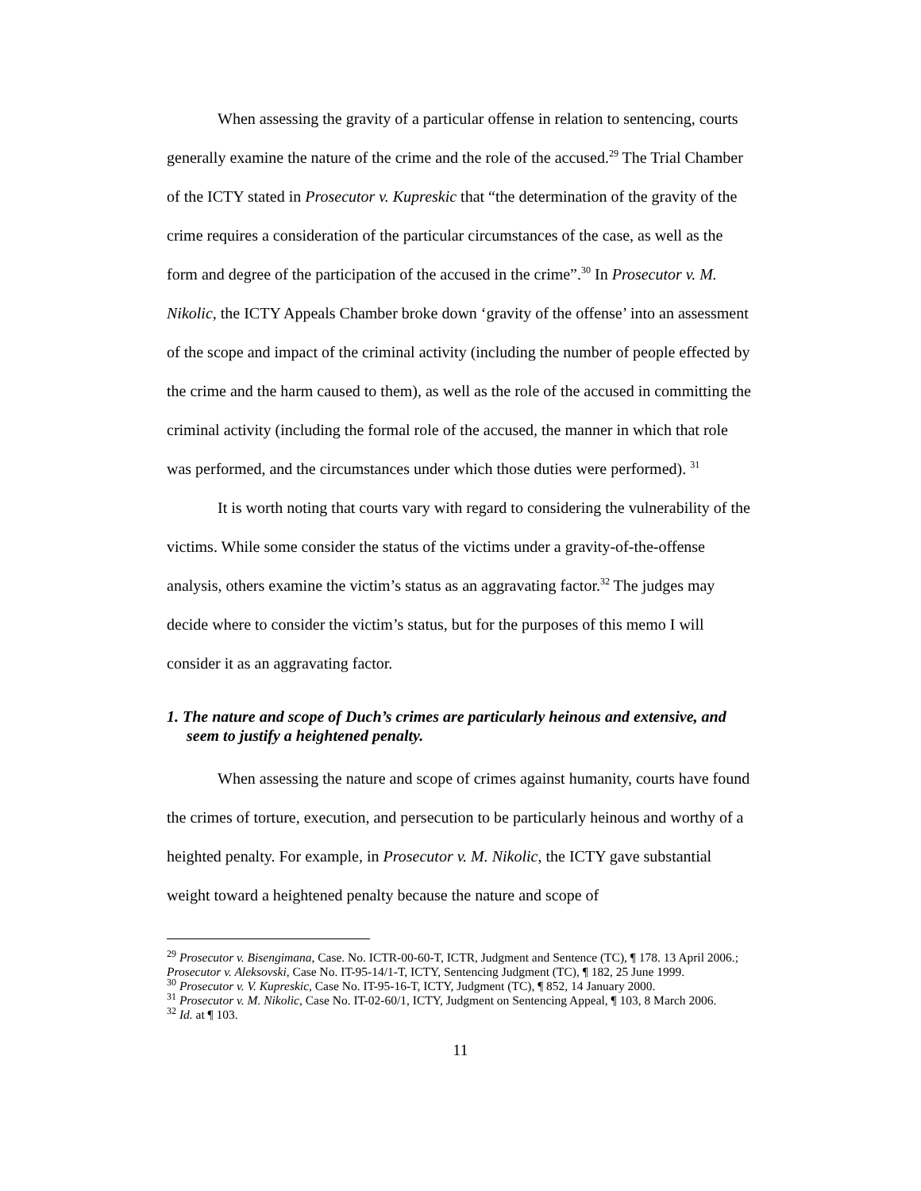When assessing the gravity of a particular offense in relation to sentencing, courts generally examine the nature of the crime and the role of the accused.<sup>29</sup> The Trial Chamber of the ICTY stated in Prosecutor v. Kupreskic that “the determination of the gravity of the crime requires a consideration of the particular circumstances of the case, as well as the form and degree of the participation of the accused in the crime”.<sup>30</sup> In Prosecutor v. M. Nikolic, the ICTY Appeals Chamber broke down ‘gravity of the offense’ into an assessment of the scope and impact of the criminal activity (including the number of people effected by the crime and the harm caused to them), as well as the role of the accused in committing the criminal activity (including the formal role of the accused, the manner in which that role was performed, and the circumstances under which those duties were performed). <sup>31</sup>
It is worth noting that courts vary with regard to considering the vulnerability of the victims. While some consider the status of the victims under a gravity-of-the-offense analysis, others examine the victim’s status as an aggravating factor.<sup>32</sup> The judges may decide where to consider the victim’s status, but for the purposes of this memo I will consider it as an aggravating factor.
1. The nature and scope of Duch’s crimes are particularly heinous and extensive, and seem to justify a heightened penalty.
When assessing the nature and scope of crimes against humanity, courts have found the crimes of torture, execution, and persecution to be particularly heinous and worthy of a heighted penalty. For example, in Prosecutor v. M. Nikolic, the ICTY gave substantial weight toward a heightened penalty because the nature and scope of
<sup>29</sup> Prosecutor v. Bisengimana, Case. No. ICTR-00-60-T, ICTR, Judgment and Sentence (TC), ¶ 178. 13 April 2006.; Prosecutor v. Aleksovski, Case No. IT-95-14/1-T, ICTY, Sentencing Judgment (TC), ¶ 182, 25 June 1999.
<sup>30</sup> Prosecutor v. V. Kupreskic, Case No. IT-95-16-T, ICTY, Judgment (TC), ¶ 852, 14 January 2000.
<sup>31</sup> Prosecutor v. M. Nikolic, Case No. IT-02-60/1, ICTY, Judgment on Sentencing Appeal, ¶ 103, 8 March 2006.
<sup>32</sup> Id. at ¶ 103.
11